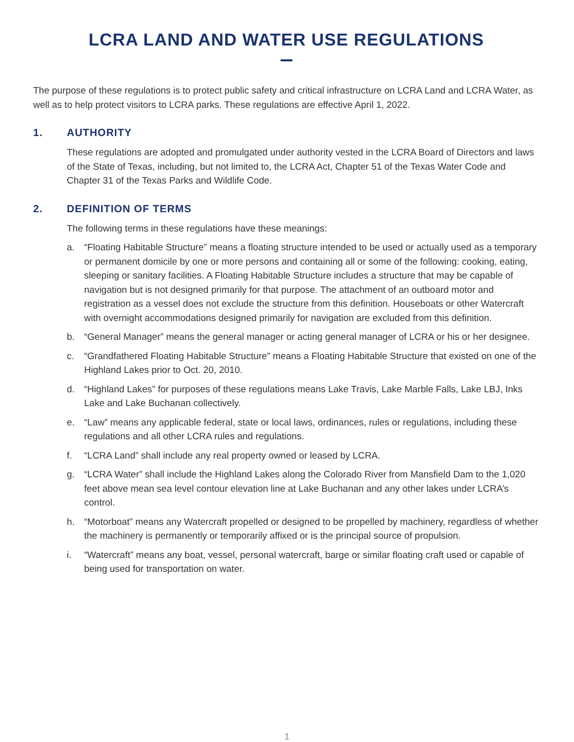LCRA LAND AND WATER USE REGULATIONS
The purpose of these regulations is to protect public safety and critical infrastructure on LCRA Land and LCRA Water, as well as to help protect visitors to LCRA parks. These regulations are effective April 1, 2022.
1. AUTHORITY
These regulations are adopted and promulgated under authority vested in the LCRA Board of Directors and laws of the State of Texas, including, but not limited to, the LCRA Act, Chapter 51 of the Texas Water Code and Chapter 31 of the Texas Parks and Wildlife Code.
2. DEFINITION OF TERMS
The following terms in these regulations have these meanings:
a. “Floating Habitable Structure” means a floating structure intended to be used or actually used as a temporary or permanent domicile by one or more persons and containing all or some of the following: cooking, eating, sleeping or sanitary facilities. A Floating Habitable Structure includes a structure that may be capable of navigation but is not designed primarily for that purpose. The attachment of an outboard motor and registration as a vessel does not exclude the structure from this definition. Houseboats or other Watercraft with overnight accommodations designed primarily for navigation are excluded from this definition.
b. “General Manager” means the general manager or acting general manager of LCRA or his or her designee.
c. “Grandfathered Floating Habitable Structure” means a Floating Habitable Structure that existed on one of the Highland Lakes prior to Oct. 20, 2010.
d. “Highland Lakes” for purposes of these regulations means Lake Travis, Lake Marble Falls, Lake LBJ, Inks Lake and Lake Buchanan collectively.
e. “Law” means any applicable federal, state or local laws, ordinances, rules or regulations, including these regulations and all other LCRA rules and regulations.
f. “LCRA Land” shall include any real property owned or leased by LCRA.
g. “LCRA Water” shall include the Highland Lakes along the Colorado River from Mansfield Dam to the 1,020 feet above mean sea level contour elevation line at Lake Buchanan and any other lakes under LCRA’s control.
h. “Motorboat” means any Watercraft propelled or designed to be propelled by machinery, regardless of whether the machinery is permanently or temporarily affixed or is the principal source of propulsion.
i. “Watercraft” means any boat, vessel, personal watercraft, barge or similar floating craft used or capable of being used for transportation on water.
1